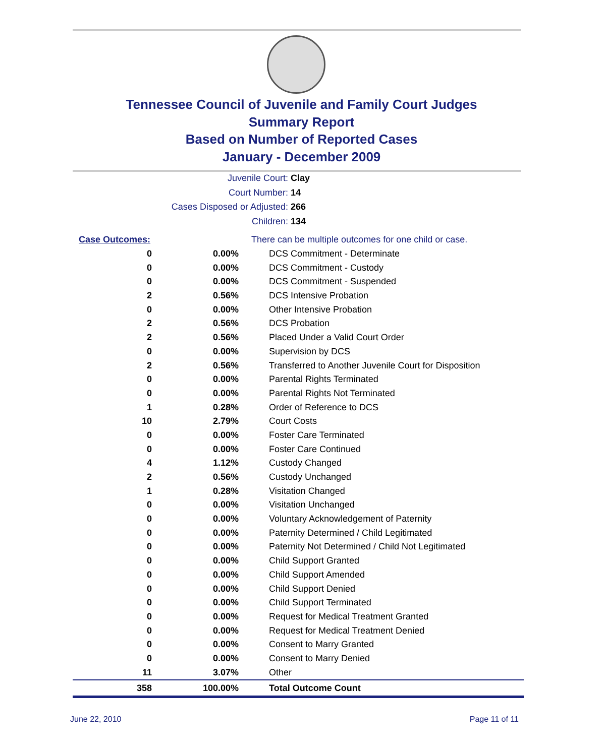Tennessee Council of Juvenile and Family Court Judges
Summary Report
Based on Number of Reported Cases
January - December 2009
Juvenile Court: Clay
Court Number: 14
Cases Disposed or Adjusted: 266
Children: 134
| Case Outcomes: | | There can be multiple outcomes for one child or case. |
| 0 | 0.00% | DCS Commitment - Determinate |
| 0 | 0.00% | DCS Commitment - Custody |
| 0 | 0.00% | DCS Commitment - Suspended |
| 2 | 0.56% | DCS Intensive Probation |
| 0 | 0.00% | Other Intensive Probation |
| 2 | 0.56% | DCS Probation |
| 2 | 0.56% | Placed Under a Valid Court Order |
| 0 | 0.00% | Supervision by DCS |
| 2 | 0.56% | Transferred to Another Juvenile Court for Disposition |
| 0 | 0.00% | Parental Rights Terminated |
| 0 | 0.00% | Parental Rights Not Terminated |
| 1 | 0.28% | Order of Reference to DCS |
| 10 | 2.79% | Court Costs |
| 0 | 0.00% | Foster Care Terminated |
| 0 | 0.00% | Foster Care Continued |
| 4 | 1.12% | Custody Changed |
| 2 | 0.56% | Custody Unchanged |
| 1 | 0.28% | Visitation Changed |
| 0 | 0.00% | Visitation Unchanged |
| 0 | 0.00% | Voluntary Acknowledgement of Paternity |
| 0 | 0.00% | Paternity Determined / Child Legitimated |
| 0 | 0.00% | Paternity Not Determined / Child Not Legitimated |
| 0 | 0.00% | Child Support Granted |
| 0 | 0.00% | Child Support Amended |
| 0 | 0.00% | Child Support Denied |
| 0 | 0.00% | Child Support Terminated |
| 0 | 0.00% | Request for Medical Treatment Granted |
| 0 | 0.00% | Request for Medical Treatment Denied |
| 0 | 0.00% | Consent to Marry Granted |
| 0 | 0.00% | Consent to Marry Denied |
| 11 | 3.07% | Other |
| 358 | 100.00% | Total Outcome Count |
June 22, 2010 Page 11 of 11